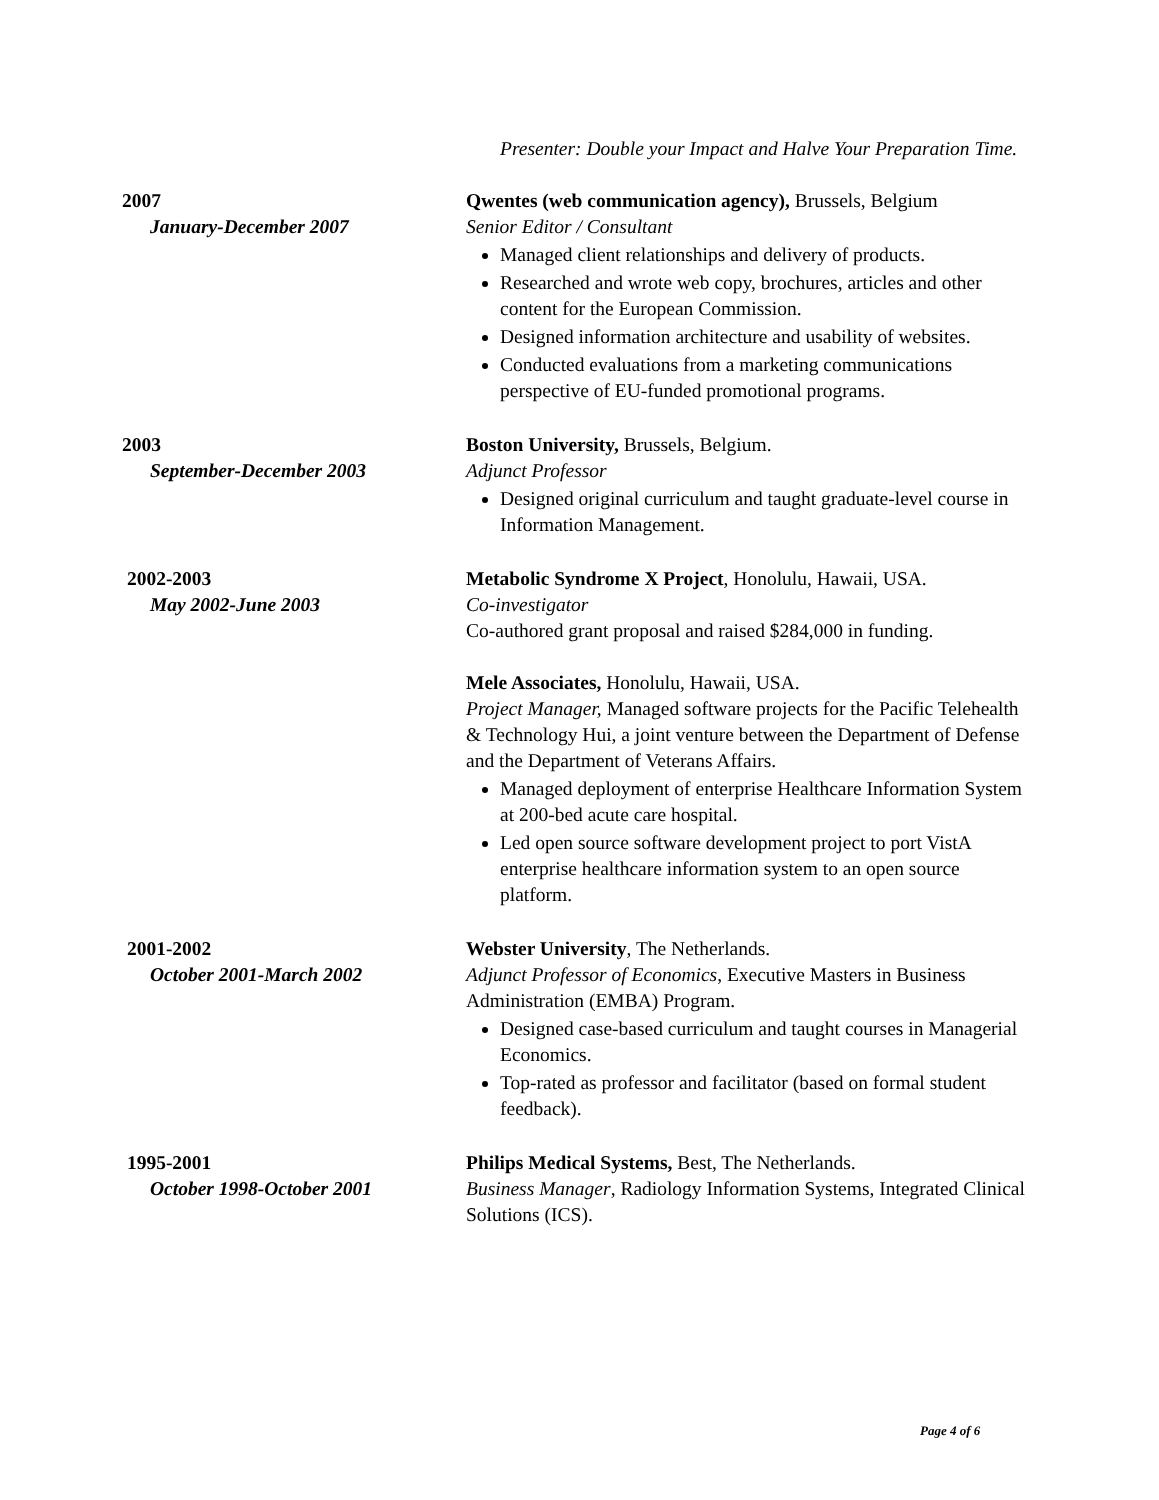Presenter: Double your Impact and Halve Your Preparation Time.
2007
January-December 2007
Qwentes (web communication agency), Brussels, Belgium
Senior Editor / Consultant
Managed client relationships and delivery of products.
Researched and wrote web copy, brochures, articles and other content for the European Commission.
Designed information architecture and usability of websites.
Conducted evaluations from a marketing communications perspective of EU-funded promotional programs.
2003
September-December 2003
Boston University, Brussels, Belgium.
Adjunct Professor
Designed original curriculum and taught graduate-level course in Information Management.
2002-2003
May 2002-June 2003
Metabolic Syndrome X Project, Honolulu, Hawaii, USA.
Co-investigator
Co-authored grant proposal and raised $284,000 in funding.
Mele Associates, Honolulu, Hawaii, USA.
Project Manager, Managed software projects for the Pacific Telehealth & Technology Hui, a joint venture between the Department of Defense and the Department of Veterans Affairs.
Managed deployment of enterprise Healthcare Information System at 200-bed acute care hospital.
Led open source software development project to port VistA enterprise healthcare information system to an open source platform.
2001-2002
October 2001-March 2002
Webster University, The Netherlands.
Adjunct Professor of Economics, Executive Masters in Business Administration (EMBA) Program.
Designed case-based curriculum and taught courses in Managerial Economics.
Top-rated as professor and facilitator (based on formal student feedback).
1995-2001
October 1998-October 2001
Philips Medical Systems, Best, The Netherlands.
Business Manager, Radiology Information Systems, Integrated Clinical Solutions (ICS).
Page 4 of 6